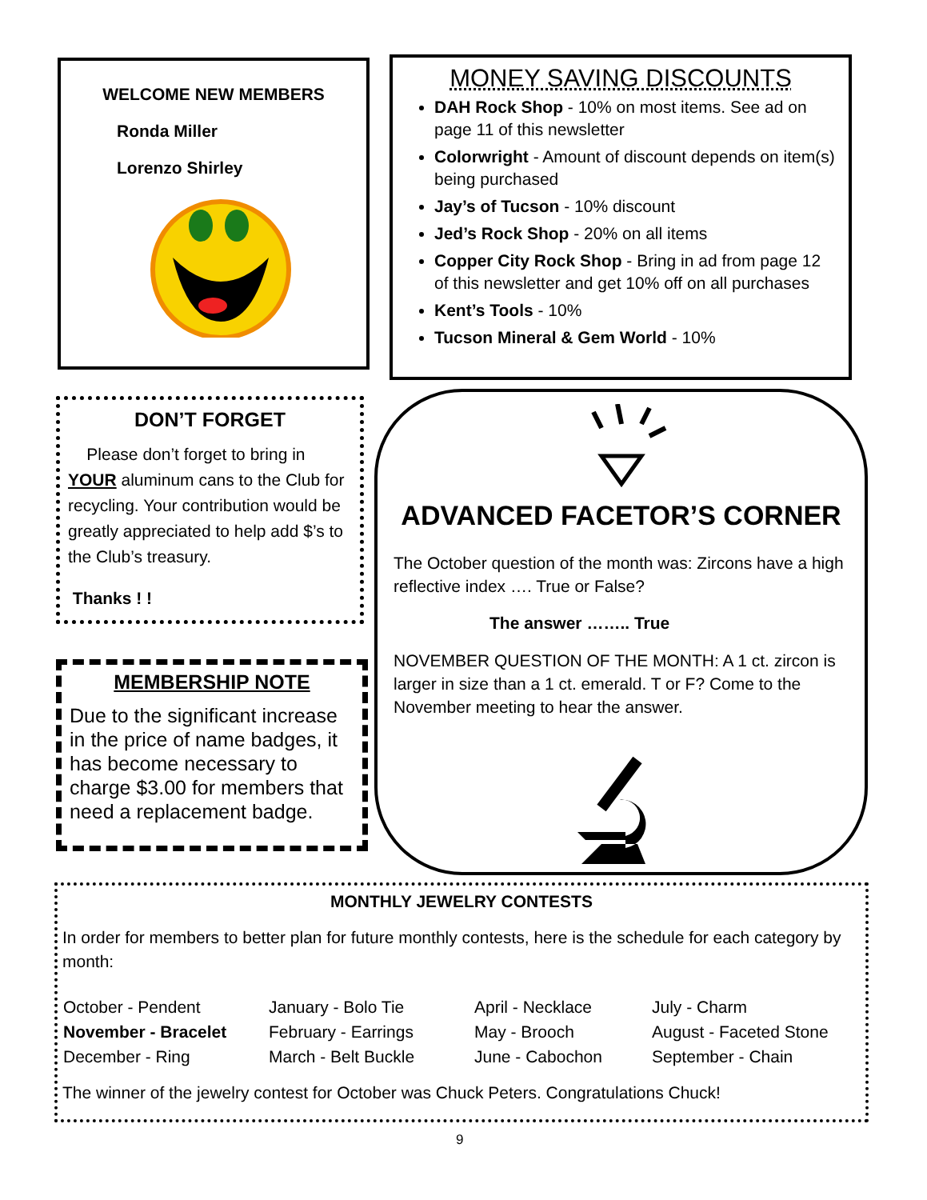WELCOME NEW MEMBERS
Ronda Miller
Lorenzo Shirley
MONEY SAVING DISCOUNTS
DAH Rock Shop - 10% on most items. See ad on page 11 of this newsletter
Colorwright - Amount of discount depends on item(s) being purchased
Jay’s of Tucson - 10% discount
Jed’s Rock Shop - 20% on all items
Copper City Rock Shop - Bring in ad from page 12 of this newsletter and get 10% off on all purchases
Kent’s Tools - 10%
Tucson Mineral & Gem World - 10%
DON’T FORGET
Please don’t forget to bring in YOUR aluminum cans to the Club for recycling. Your contribution would be greatly appreciated to help add $’s to the Club’s treasury.
Thanks ! !
MEMBERSHIP NOTE
Due to the significant increase in the price of name badges, it has become necessary to charge $3.00 for members that need a replacement badge.
ADVANCED FACETOR’S CORNER
The October question of the month was: Zircons have a high reflective index …. True or False?
The answer …….. True
NOVEMBER QUESTION OF THE MONTH: A 1 ct. zircon is larger in size than a 1 ct. emerald. T or F? Come to the November meeting to hear the answer.
MONTHLY JEWELRY CONTESTS
In order for members to better plan for future monthly contests, here is the schedule for each category by month:
| October - Pendent | January - Bolo Tie | April - Necklace | July - Charm |
| November - Bracelet | February - Earrings | May - Brooch | August - Faceted Stone |
| December - Ring | March - Belt Buckle | June - Cabochon | September - Chain |
The winner of the jewelry contest for October was Chuck Peters. Congratulations Chuck!
9